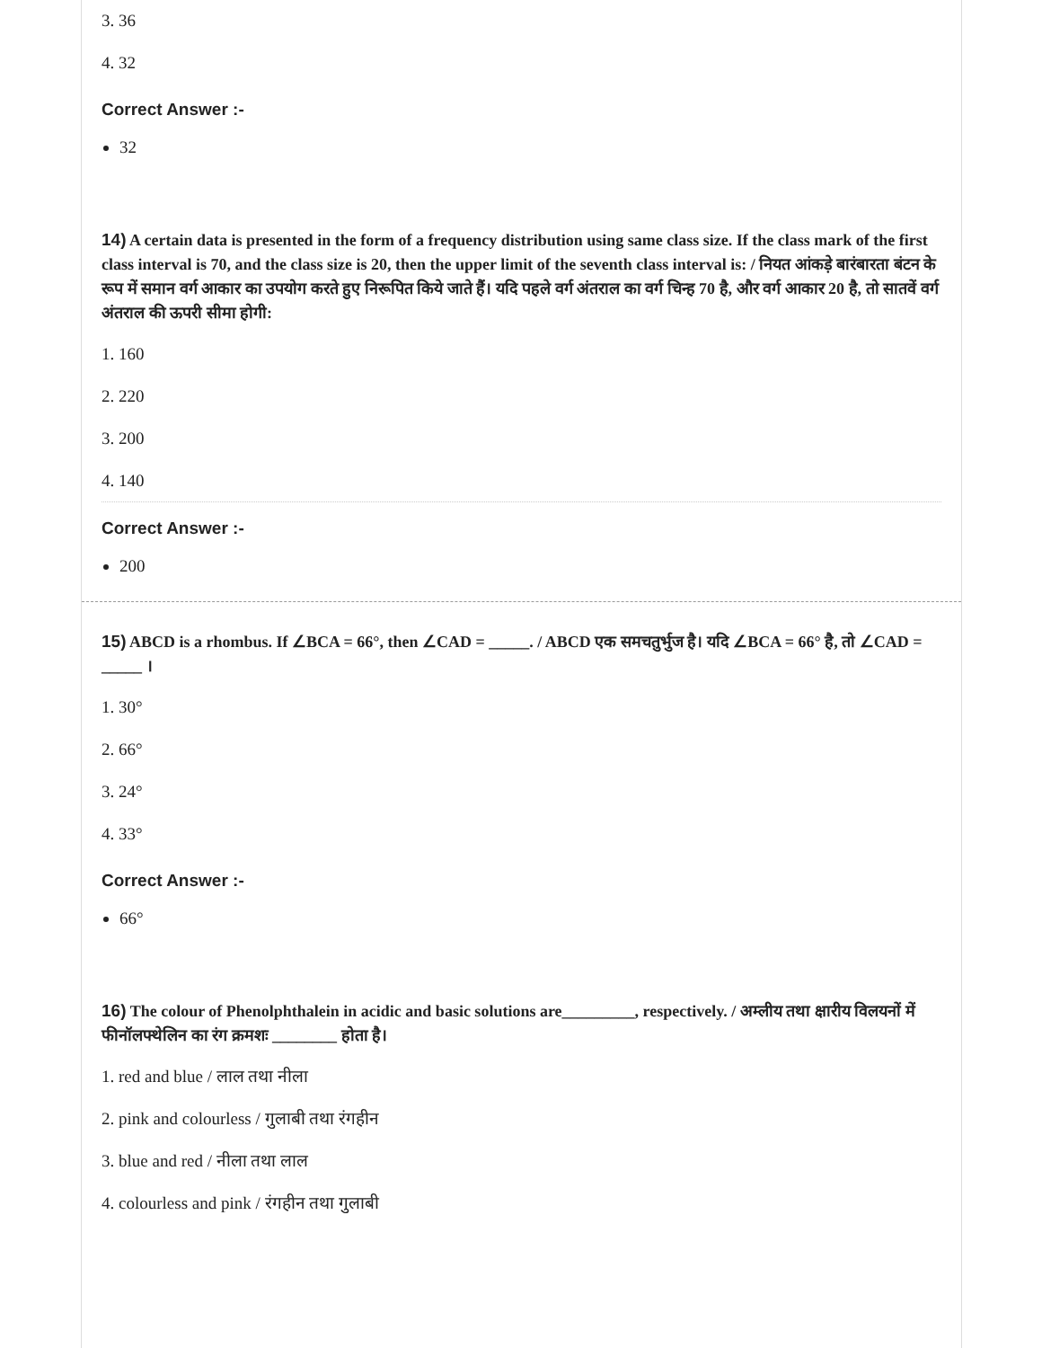3. 36
4. 32
Correct Answer :-
32
14) A certain data is presented in the form of a frequency distribution using same class size. If the class mark of the first class interval is 70, and the class size is 20, then the upper limit of the seventh class interval is: / नियत आंकड़े बारंबारता बंटन के रूप में समान वर्ग आकार का उपयोग करते हुए निरूपित किये जाते हैं। यदि पहले वर्ग अंतराल का वर्ग चिन्ह 70 है, और वर्ग आकार 20 है, तो सातवें वर्ग अंतराल की ऊपरी सीमा होगी:
1. 160
2. 220
3. 200
4. 140
Correct Answer :-
200
15) ABCD is a rhombus. If ∠BCA = 66°, then ∠CAD = _____. / ABCD एक समचतुर्भुज है। यदि ∠BCA = 66° है, तो ∠CAD = _____ ।
1. 30°
2. 66°
3. 24°
4. 33°
Correct Answer :-
66°
16) The colour of Phenolphthalein in acidic and basic solutions are_________, respectively. / अम्लीय तथा क्षारीय विलयनों में फीनॉलफ्थेलिन का रंग क्रमशः ________ होता है।
1. red and blue / लाल तथा नीला
2. pink and colourless / गुलाबी तथा रंगहीन
3. blue and red / नीला तथा लाल
4. colourless and pink / रंगहीन तथा गुलाबी